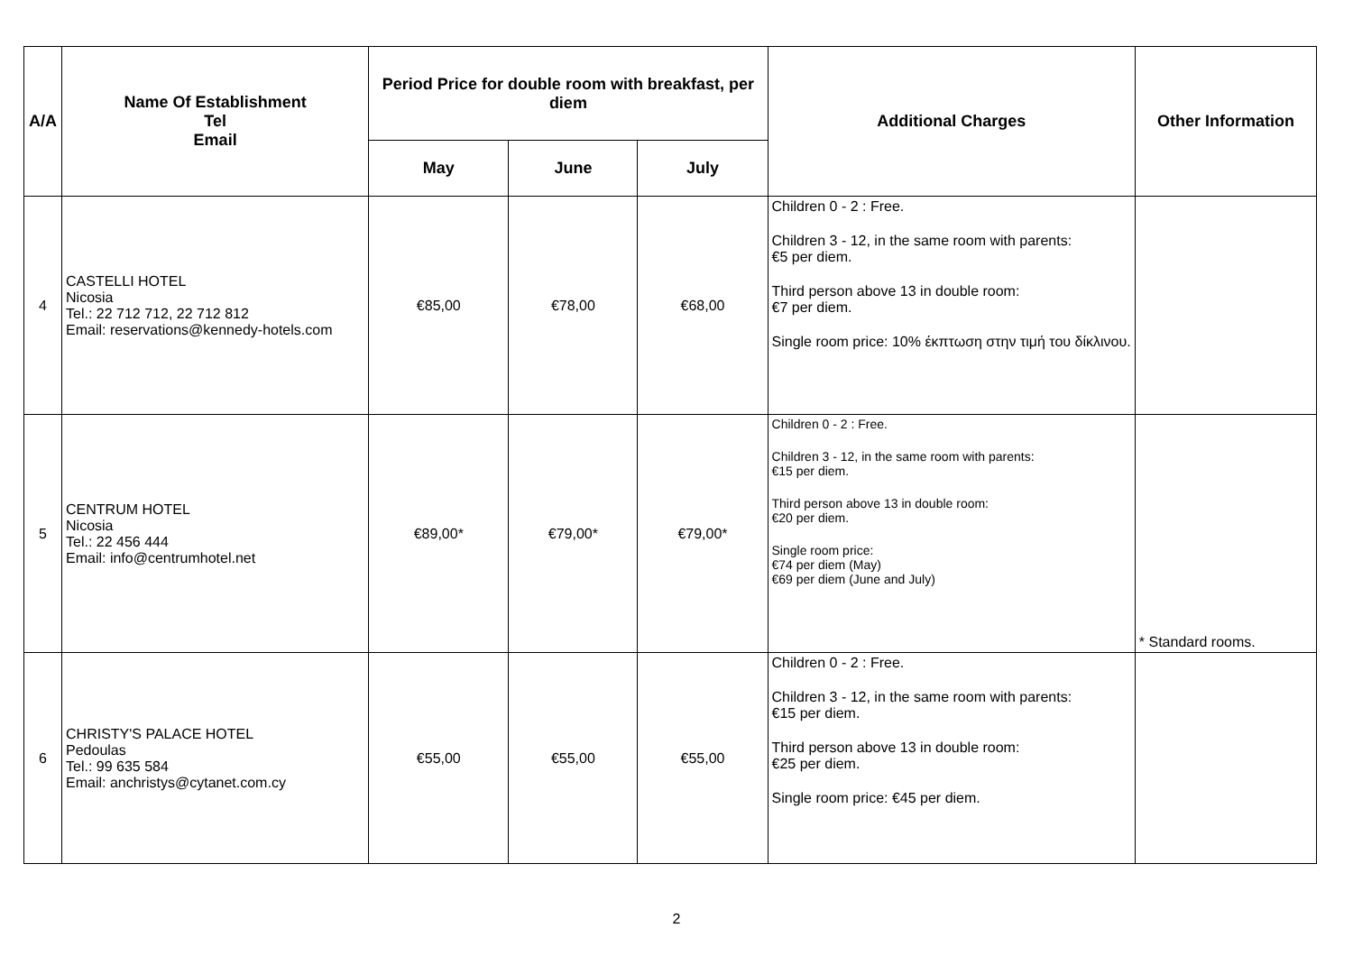| A/A | Name Of Establishment Tel Email | Period Price for double room with breakfast, per diem | | | Additional Charges | Other Information |
| --- | --- | --- | --- | --- | --- | --- |
| | | May | June | July | | |
| 4 | CASTELLI HOTEL Nicosia Tel.: 22 712 712, 22 712 812 Email: reservations@kennedy-hotels.com | €85,00 | €78,00 | €68,00 | Children 0 - 2 : Free. Children 3 - 12, in the same room with parents: €5 per diem. Third person above 13 in double room: €7 per diem. Single room price: 10% έκπτωση στην τιμή του δίκλινου. | |
| 5 | CENTRUM HOTEL Nicosia Tel.: 22 456 444 Email: info@centrumhotel.net | €89,00* | €79,00* | €79,00* | Children 0 - 2 : Free. Children 3 - 12, in the same room with parents: €15 per diem. Third person above 13 in double room: €20 per diem. Single room price: €74 per diem (May) €69 per diem (June and July) | * Standard rooms. |
| 6 | CHRISTY'S PALACE HOTEL Pedoulas Tel.: 99 635 584 Email: anchristys@cytanet.com.cy | €55,00 | €55,00 | €55,00 | Children 0 - 2 : Free. Children 3 - 12, in the same room with parents: €15 per diem. Third person above 13 in double room: €25 per diem. Single room price: €45 per diem. | |
2